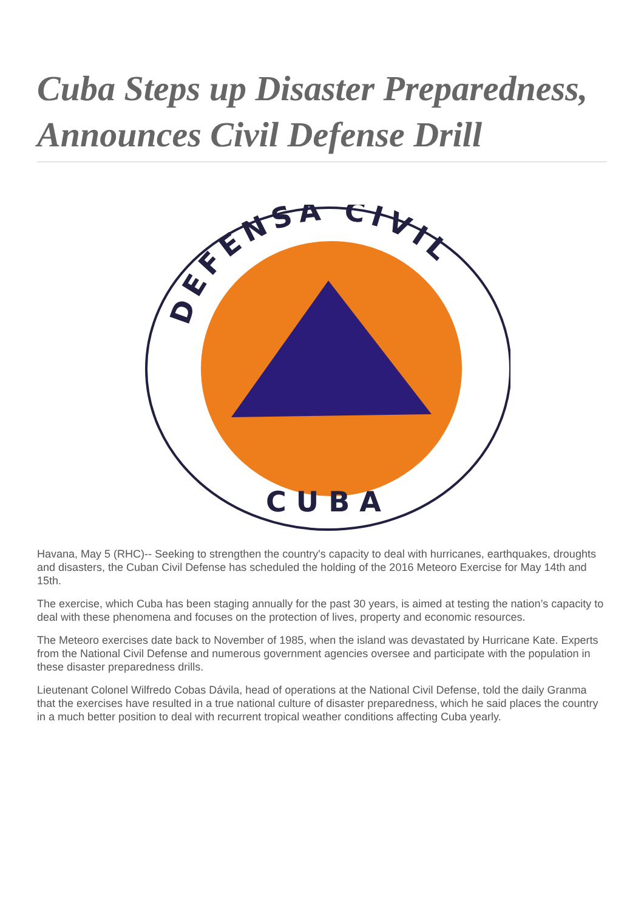Cuba Steps up Disaster Preparedness, Announces Civil Defense Drill
DEFENSA CIVIL
CUBA
Havana, May 5 (RHC)-- Seeking to strengthen the country's capacity to deal with hurricanes, earthquakes, droughts and disasters, the Cuban Civil Defense has scheduled the holding of the 2016 Meteoro Exercise for May 14th and 15th.
The exercise, which Cuba has been staging annually for the past 30 years, is aimed at testing the nation’s capacity to deal with these phenomena and focuses on the protection of lives, property and economic resources.
The Meteoro exercises date back to November of 1985, when the island was devastated by Hurricane Kate. Experts from the National Civil Defense and numerous government agencies oversee and participate with the population in these disaster preparedness drills.
Lieutenant Colonel Wilfredo Cobas Dávila, head of operations at the National Civil Defense, told the daily Granma that the exercises have resulted in a true national culture of disaster preparedness, which he said places the country in a much better position to deal with recurrent tropical weather conditions affecting Cuba yearly.